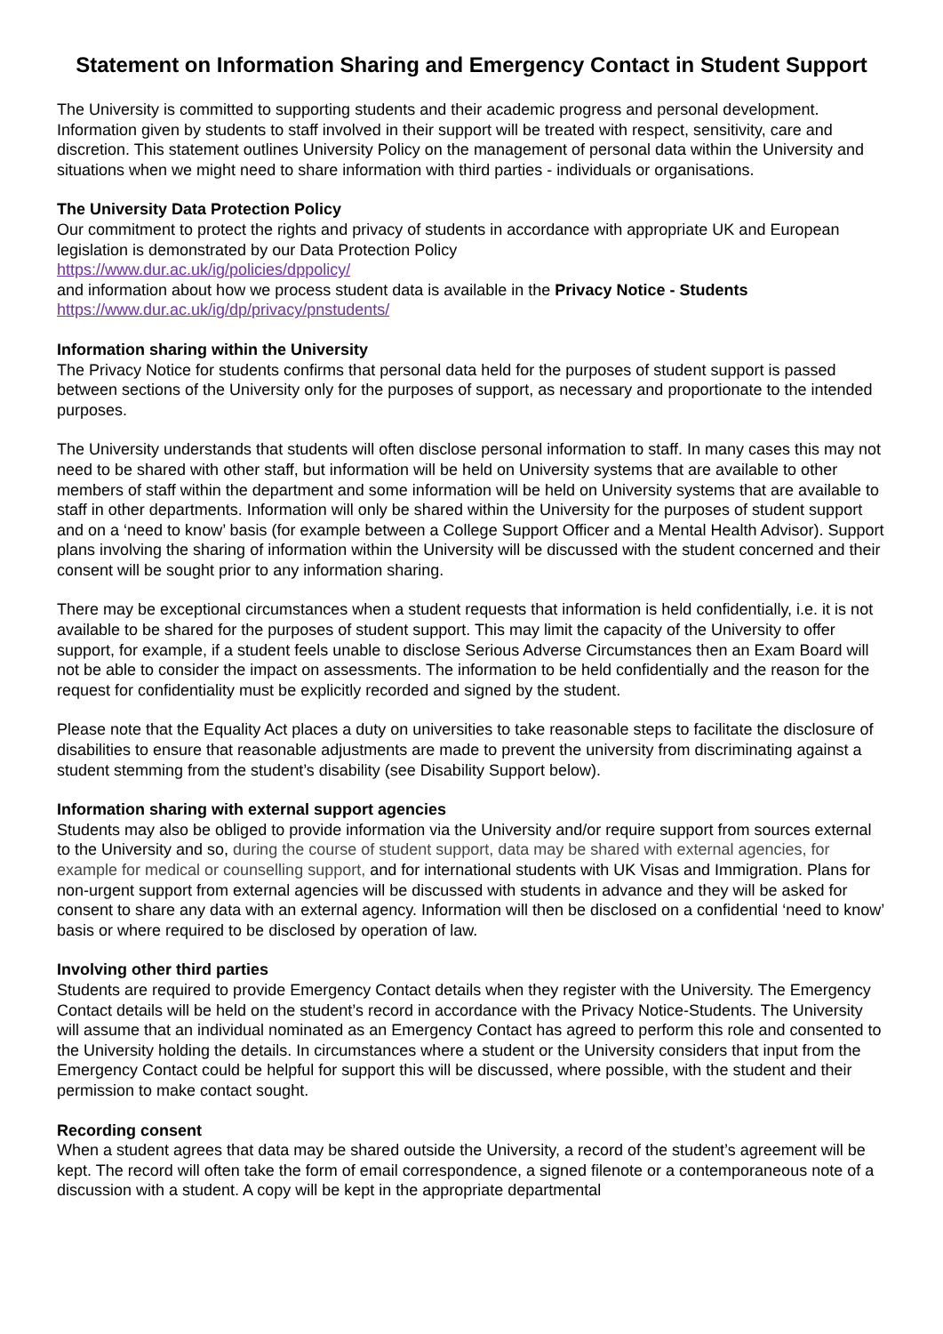Statement on Information Sharing and Emergency Contact in Student Support
The University is committed to supporting students and their academic progress and personal development. Information given by students to staff involved in their support will be treated with respect, sensitivity, care and discretion. This statement outlines University Policy on the management of personal data within the University and situations when we might need to share information with third parties - individuals or organisations.
The University Data Protection Policy
Our commitment to protect the rights and privacy of students in accordance with appropriate UK and European legislation is demonstrated by our Data Protection Policy
https://www.dur.ac.uk/ig/policies/dppolicy/
and information about how we process student data is available in the Privacy Notice - Students
https://www.dur.ac.uk/ig/dp/privacy/pnstudents/
Information sharing within the University
The Privacy Notice for students confirms that personal data held for the purposes of student support is passed between sections of the University only for the purposes of support, as necessary and proportionate to the intended purposes.
The University understands that students will often disclose personal information to staff. In many cases this may not need to be shared with other staff, but information will be held on University systems that are available to other members of staff within the department and some information will be held on University systems that are available to staff in other departments. Information will only be shared within the University for the purposes of student support and on a ‘need to know’ basis (for example between a College Support Officer and a Mental Health Advisor). Support plans involving the sharing of information within the University will be discussed with the student concerned and their consent will be sought prior to any information sharing.
There may be exceptional circumstances when a student requests that information is held confidentially, i.e. it is not available to be shared for the purposes of student support. This may limit the capacity of the University to offer support, for example, if a student feels unable to disclose Serious Adverse Circumstances then an Exam Board will not be able to consider the impact on assessments. The information to be held confidentially and the reason for the request for confidentiality must be explicitly recorded and signed by the student.
Please note that the Equality Act places a duty on universities to take reasonable steps to facilitate the disclosure of disabilities to ensure that reasonable adjustments are made to prevent the university from discriminating against a student stemming from the student’s disability (see Disability Support below).
Information sharing with external support agencies
Students may also be obliged to provide information via the University and/or require support from sources external to the University and so, during the course of student support, data may be shared with external agencies, for example for medical or counselling support, and for international students with UK Visas and Immigration. Plans for non-urgent support from external agencies will be discussed with students in advance and they will be asked for consent to share any data with an external agency. Information will then be disclosed on a confidential ‘need to know’ basis or where required to be disclosed by operation of law.
Involving other third parties
Students are required to provide Emergency Contact details when they register with the University. The Emergency Contact details will be held on the student’s record in accordance with the Privacy Notice-Students. The University will assume that an individual nominated as an Emergency Contact has agreed to perform this role and consented to the University holding the details. In circumstances where a student or the University considers that input from the Emergency Contact could be helpful for support this will be discussed, where possible, with the student and their permission to make contact sought.
Recording consent
When a student agrees that data may be shared outside the University, a record of the student’s agreement will be kept. The record will often take the form of email correspondence, a signed filenote or a contemporaneous note of a discussion with a student. A copy will be kept in the appropriate departmental